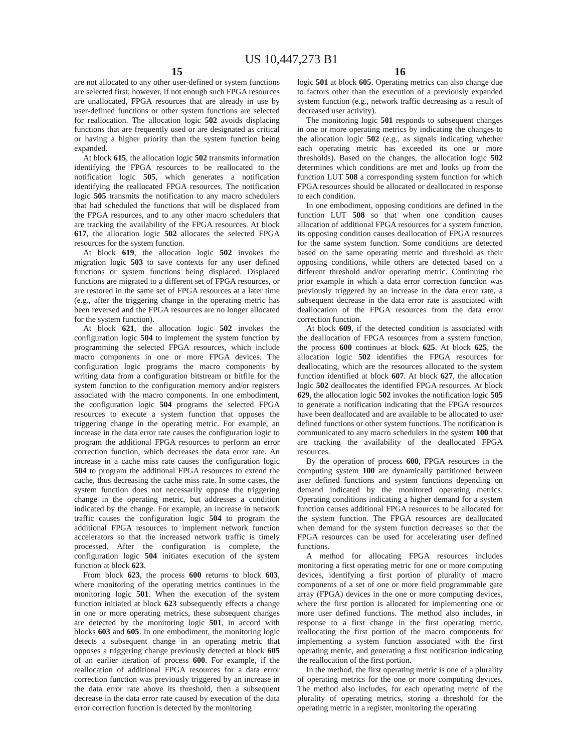US 10,447,273 B1
15
are not allocated to any other user-defined or system functions are selected first; however, if not enough such FPGA resources are unallocated, FPGA resources that are already in use by user-defined functions or other system functions are selected for reallocation. The allocation logic 502 avoids displacing functions that are frequently used or are designated as critical or having a higher priority than the system function being expanded.
At block 615, the allocation logic 502 transmits information identifying the FPGA resources to be reallocated to the notification logic 505, which generates a notification identifying the reallocated FPGA resources. The notification logic 505 transmits the notification to any macro schedulers that had scheduled the functions that will be displaced from the FPGA resources, and to any other macro schedulers that are tracking the availability of the FPGA resources. At block 617, the allocation logic 502 allocates the selected FPGA resources for the system function.
At block 619, the allocation logic 502 invokes the migration logic 503 to save contexts for any user defined functions or system functions being displaced. Displaced functions are migrated to a different set of FPGA resources, or are restored in the same set of FPGA resources at a later time (e.g., after the triggering change in the operating metric has been reversed and the FPGA resources are no longer allocated for the system function).
At block 621, the allocation logic 502 invokes the configuration logic 504 to implement the system function by programming the selected FPGA resources, which include macro components in one or more FPGA devices. The configuration logic programs the macro components by writing data from a configuration bitstream or bitfile for the system function to the configuration memory and/or registers associated with the macro components. In one embodiment, the configuration logic 504 programs the selected FPGA resources to execute a system function that opposes the triggering change in the operating metric. For example, an increase in the data error rate causes the configuration logic to program the additional FPGA resources to perform an error correction function, which decreases the data error rate. An increase in a cache miss rate causes the configuration logic 504 to program the additional FPGA resources to extend the cache, thus decreasing the cache miss rate. In some cases, the system function does not necessarily oppose the triggering change in the operating metric, but addresses a condition indicated by the change. For example, an increase in network traffic causes the configuration logic 504 to program the additional FPGA resources to implement network function accelerators so that the increased network traffic is timely processed. After the configuration is complete, the configuration logic 504 initiates execution of the system function at block 623.
From block 623, the process 600 returns to block 603, where monitoring of the operating metrics continues in the monitoring logic 501. When the execution of the system function initiated at block 623 subsequently effects a change in one or more operating metrics, these subsequent changes are detected by the monitoring logic 501, in accord with blocks 603 and 605. In one embodiment, the monitoring logic detects a subsequent change in an operating metric that opposes a triggering change previously detected at block 605 of an earlier iteration of process 600. For example, if the reallocation of additional FPGA resources for a data error correction function was previously triggered by an increase in the data error rate above its threshold, then a subsequent decrease in the data error rate caused by execution of the data error correction function is detected by the monitoring
16
logic 501 at block 605. Operating metrics can also change due to factors other than the execution of a previously expanded system function (e.g., network traffic decreasing as a result of decreased user activity).
The monitoring logic 501 responds to subsequent changes in one or more operating metrics by indicating the changes to the allocation logic 502 (e.g., as signals indicating whether each operating metric has exceeded its one or more thresholds). Based on the changes, the allocation logic 502 determines which conditions are met and looks up from the function LUT 508 a corresponding system function for which FPGA resources should be allocated or deallocated in response to each condition.
In one embodiment, opposing conditions are defined in the function LUT 508 so that when one condition causes allocation of additional FPGA resources for a system function, its opposing condition causes deallocation of FPGA resources for the same system function. Some conditions are detected based on the same operating metric and threshold as their opposing conditions, while others are detected based on a different threshold and/or operating metric. Continuing the prior example in which a data error correction function was previously triggered by an increase in the data error rate, a subsequent decrease in the data error rate is associated with deallocation of the FPGA resources from the data error correction function.
At block 609, if the detected condition is associated with the deallocation of FPGA resources from a system function, the process 600 continues at block 625. At block 625, the allocation logic 502 identifies the FPGA resources for deallocating, which are the resources allocated to the system function identified at block 607. At block 627, the allocation logic 502 deallocates the identified FPGA resources. At block 629, the allocation logic 502 invokes the notification logic 505 to generate a notification indicating that the FPGA resources have been deallocated and are available to be allocated to user defined functions or other system functions. The notification is communicated to any macro schedulers in the system 100 that are tracking the availability of the deallocated FPGA resources.
By the operation of process 600, FPGA resources in the computing system 100 are dynamically partitioned between user defined functions and system functions depending on demand indicated by the monitored operating metrics. Operating conditions indicating a higher demand for a system function causes additional FPGA resources to be allocated for the system function. The FPGA resources are deallocated when demand for the system function decreases so that the FPGA resources can be used for accelerating user defined functions.
A method for allocating FPGA resources includes monitoring a first operating metric for one or more computing devices, identifying a first portion of plurality of macro components of a set of one or more field programmable gate array (FPGA) devices in the one or more computing devices, where the first portion is allocated for implementing one or more user defined functions. The method also includes, in response to a first change in the first operating metric, reallocating the first portion of the macro components for implementing a system function associated with the first operating metric, and generating a first notification indicating the reallocation of the first portion.
In the method, the first operating metric is one of a plurality of operating metrics for the one or more computing devices. The method also includes, for each operating metric of the plurality of operating metrics, storing a threshold for the operating metric in a register, monitoring the operating